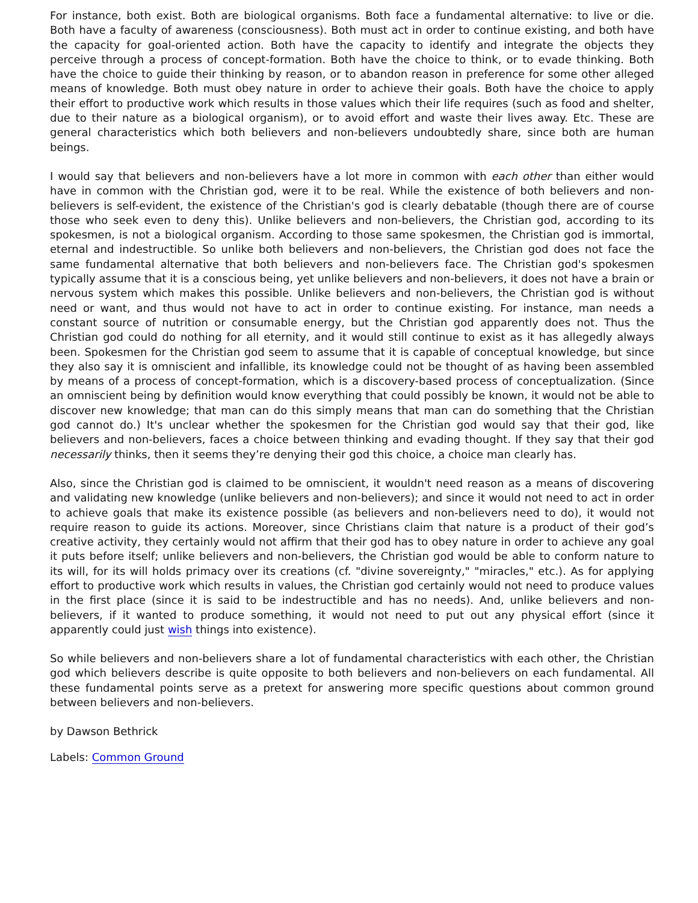For instance, both exist. Both are biological organisms. Both face a fundamental alternative: to live or die. Both have a faculty of awareness (consciousness). Both must act in order to continue existing, and both have the capacity for goal-oriented action. Both have the capacity to identify and integrate the objects they perceive through a process of concept-formation. Both have the choice to think, or to evade thinking. Both have the choice to guide their thinking by reason, or to abandon reason in preference for some other alleged means of knowledge. Both must obey nature in order to achieve their goals. Both have the choice to apply their effort to productive work which results in those values which their life requires (such as food and shelter, due to their nature as a biological organism), or to avoid effort and waste their lives away. Etc. These are general characteristics which both believers and non-believers undoubtedly share, since both are human beings.
I would say that believers and non-believers have a lot more in common with each other than either would have in common with the Christian god, were it to be real. While the existence of both believers and non-believers is self-evident, the existence of the Christian's god is clearly debatable (though there are of course those who seek even to deny this). Unlike believers and non-believers, the Christian god, according to its spokesmen, is not a biological organism. According to those same spokesmen, the Christian god is immortal, eternal and indestructible. So unlike both believers and non-believers, the Christian god does not face the same fundamental alternative that both believers and non-believers face. The Christian god's spokesmen typically assume that it is a conscious being, yet unlike believers and non-believers, it does not have a brain or nervous system which makes this possible. Unlike believers and non-believers, the Christian god is without need or want, and thus would not have to act in order to continue existing. For instance, man needs a constant source of nutrition or consumable energy, but the Christian god apparently does not. Thus the Christian god could do nothing for all eternity, and it would still continue to exist as it has allegedly always been. Spokesmen for the Christian god seem to assume that it is capable of conceptual knowledge, but since they also say it is omniscient and infallible, its knowledge could not be thought of as having been assembled by means of a process of concept-formation, which is a discovery-based process of conceptualization. (Since an omniscient being by definition would know everything that could possibly be known, it would not be able to discover new knowledge; that man can do this simply means that man can do something that the Christian god cannot do.) It's unclear whether the spokesmen for the Christian god would say that their god, like believers and non-believers, faces a choice between thinking and evading thought. If they say that their god necessarily thinks, then it seems they’re denying their god this choice, a choice man clearly has.
Also, since the Christian god is claimed to be omniscient, it wouldn't need reason as a means of discovering and validating new knowledge (unlike believers and non-believers); and since it would not need to act in order to achieve goals that make its existence possible (as believers and non-believers need to do), it would not require reason to guide its actions. Moreover, since Christians claim that nature is a product of their god’s creative activity, they certainly would not affirm that their god has to obey nature in order to achieve any goal it puts before itself; unlike believers and non-believers, the Christian god would be able to conform nature to its will, for its will holds primacy over its creations (cf. "divine sovereignty," "miracles," etc.). As for applying effort to productive work which results in values, the Christian god certainly would not need to produce values in the first place (since it is said to be indestructible and has no needs). And, unlike believers and non-believers, if it wanted to produce something, it would not need to put out any physical effort (since it apparently could just wish things into existence).
So while believers and non-believers share a lot of fundamental characteristics with each other, the Christian god which believers describe is quite opposite to both believers and non-believers on each fundamental. All these fundamental points serve as a pretext for answering more specific questions about common ground between believers and non-believers.
by Dawson Bethrick
Labels: Common Ground